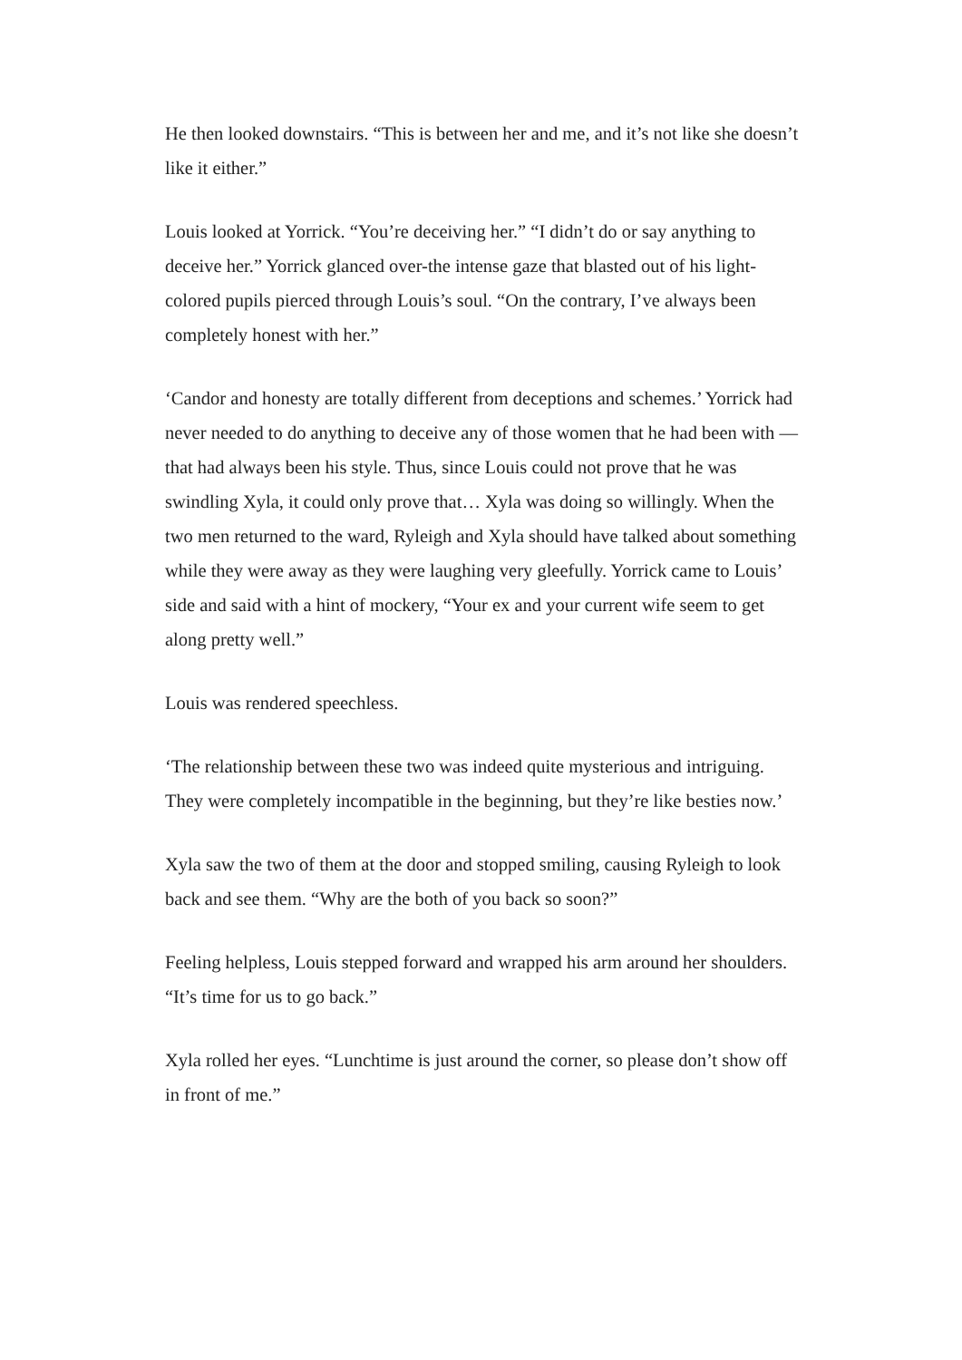He then looked downstairs. “This is between her and me, and it’s not like she doesn’t like it either.”
Louis looked at Yorrick. “You’re deceiving her.” “I didn’t do or say anything to deceive her.” Yorrick glanced over-the intense gaze that blasted out of his light-colored pupils pierced through Louis’s soul. “On the contrary, I’ve always been completely honest with her.”
‘Candor and honesty are totally different from deceptions and schemes.’ Yorrick had never needed to do anything to deceive any of those women that he had been with — that had always been his style. Thus, since Louis could not prove that he was swindling Xyla, it could only prove that… Xyla was doing so willingly. When the two men returned to the ward, Ryleigh and Xyla should have talked about something while they were away as they were laughing very gleefully. Yorrick came to Louis’ side and said with a hint of mockery, “Your ex and your current wife seem to get along pretty well.”
Louis was rendered speechless.
‘The relationship between these two was indeed quite mysterious and intriguing. They were completely incompatible in the beginning, but they’re like besties now.’
Xyla saw the two of them at the door and stopped smiling, causing Ryleigh to look back and see them. “Why are the both of you back so soon?”
Feeling helpless, Louis stepped forward and wrapped his arm around her shoulders. “It’s time for us to go back.”
Xyla rolled her eyes. “Lunchtime is just around the corner, so please don’t show off in front of me.”